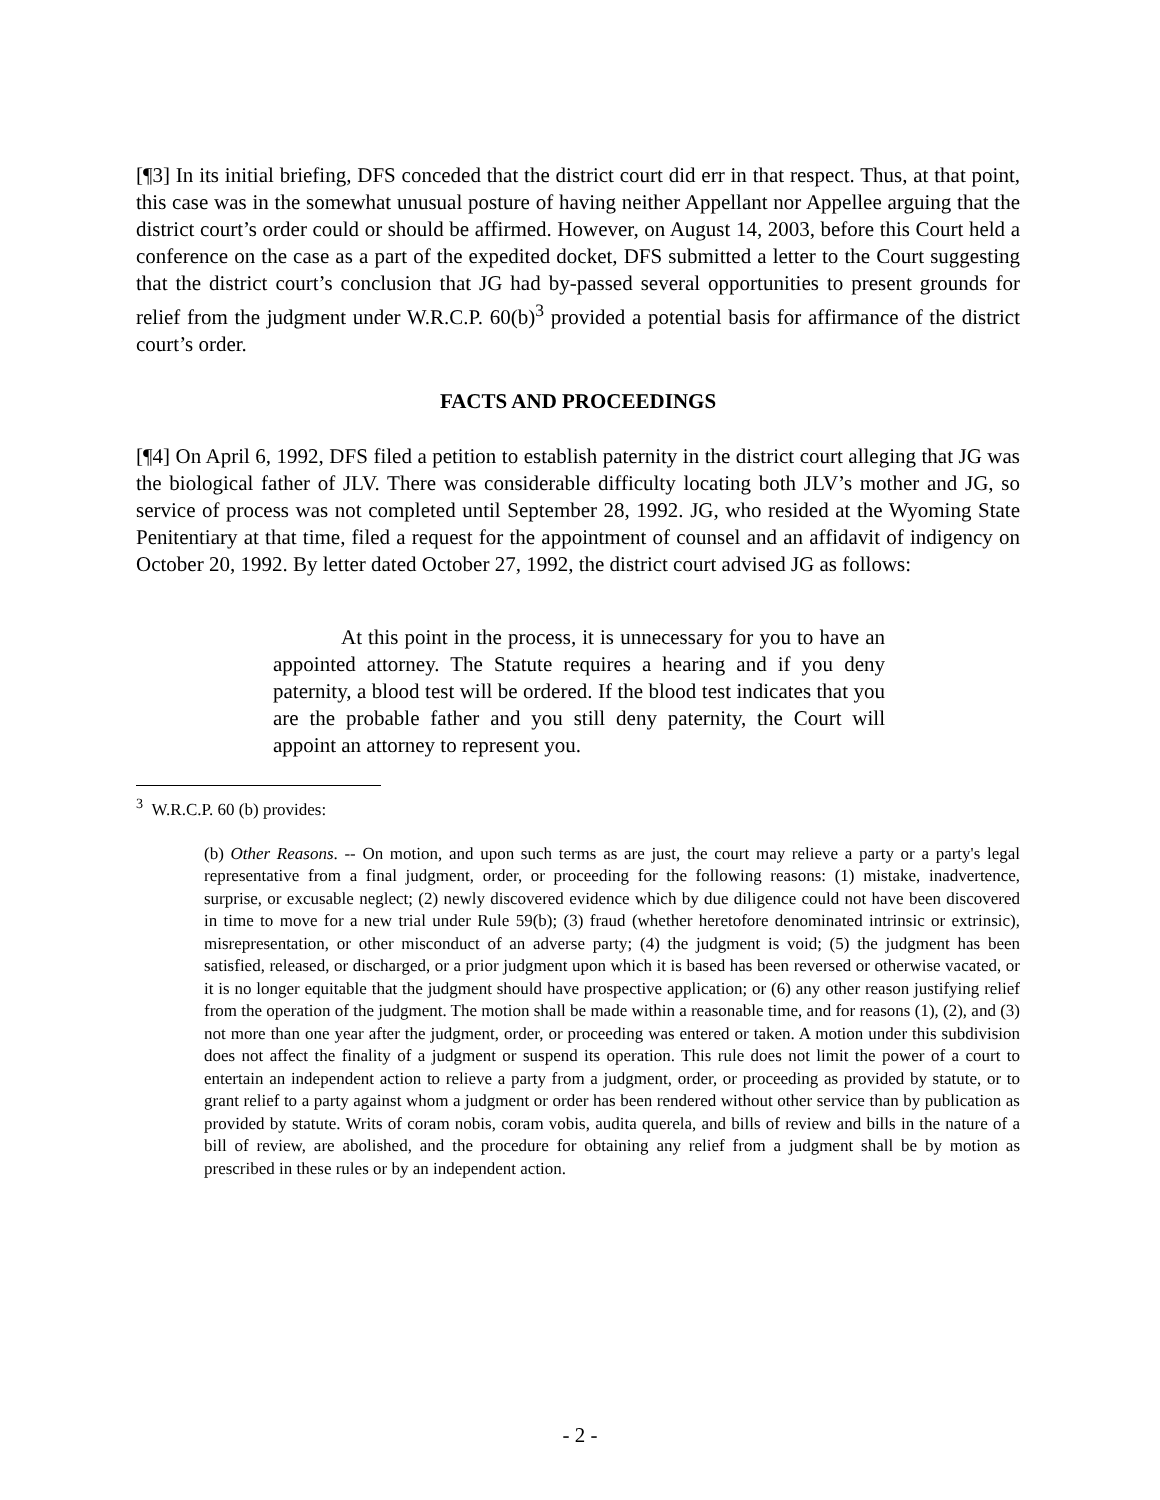[¶3] In its initial briefing, DFS conceded that the district court did err in that respect. Thus, at that point, this case was in the somewhat unusual posture of having neither Appellant nor Appellee arguing that the district court’s order could or should be affirmed. However, on August 14, 2003, before this Court held a conference on the case as a part of the expedited docket, DFS submitted a letter to the Court suggesting that the district court’s conclusion that JG had by-passed several opportunities to present grounds for relief from the judgment under W.R.C.P. 60(b)<sup>3</sup> provided a potential basis for affirmance of the district court’s order.
FACTS AND PROCEEDINGS
[¶4] On April 6, 1992, DFS filed a petition to establish paternity in the district court alleging that JG was the biological father of JLV. There was considerable difficulty locating both JLV’s mother and JG, so service of process was not completed until September 28, 1992. JG, who resided at the Wyoming State Penitentiary at that time, filed a request for the appointment of counsel and an affidavit of indigency on October 20, 1992. By letter dated October 27, 1992, the district court advised JG as follows:
At this point in the process, it is unnecessary for you to have an appointed attorney. The Statute requires a hearing and if you deny paternity, a blood test will be ordered. If the blood test indicates that you are the probable father and you still deny paternity, the Court will appoint an attorney to represent you.
<sup>3</sup> W.R.C.P. 60 (b) provides:
(b) Other Reasons. -- On motion, and upon such terms as are just, the court may relieve a party or a party's legal representative from a final judgment, order, or proceeding for the following reasons: (1) mistake, inadvertence, surprise, or excusable neglect; (2) newly discovered evidence which by due diligence could not have been discovered in time to move for a new trial under Rule 59(b); (3) fraud (whether heretofore denominated intrinsic or extrinsic), misrepresentation, or other misconduct of an adverse party; (4) the judgment is void; (5) the judgment has been satisfied, released, or discharged, or a prior judgment upon which it is based has been reversed or otherwise vacated, or it is no longer equitable that the judgment should have prospective application; or (6) any other reason justifying relief from the operation of the judgment. The motion shall be made within a reasonable time, and for reasons (1), (2), and (3) not more than one year after the judgment, order, or proceeding was entered or taken. A motion under this subdivision does not affect the finality of a judgment or suspend its operation. This rule does not limit the power of a court to entertain an independent action to relieve a party from a judgment, order, or proceeding as provided by statute, or to grant relief to a party against whom a judgment or order has been rendered without other service than by publication as provided by statute. Writs of coram nobis, coram vobis, audita querela, and bills of review and bills in the nature of a bill of review, are abolished, and the procedure for obtaining any relief from a judgment shall be by motion as prescribed in these rules or by an independent action.
- 2 -